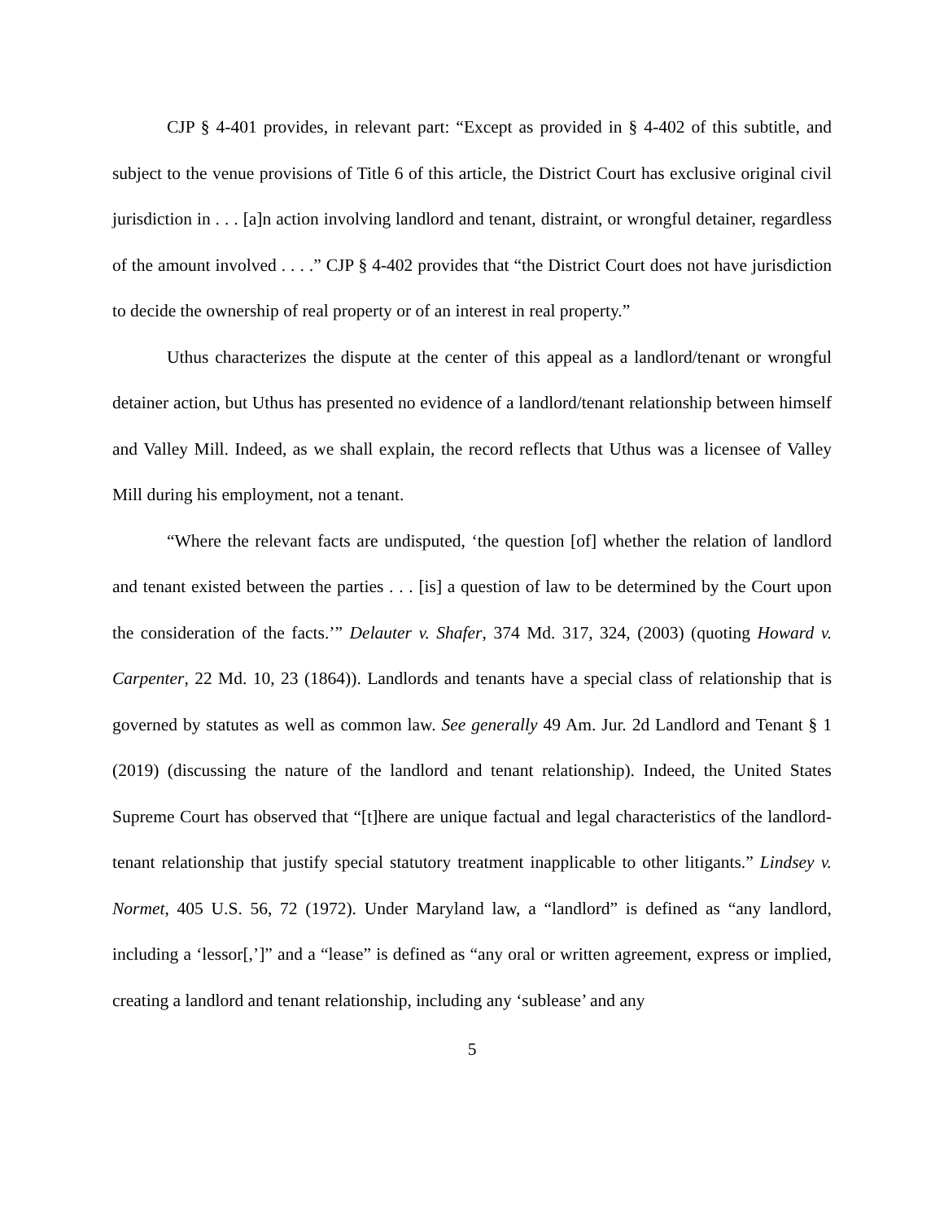CJP § 4-401 provides, in relevant part: “Except as provided in § 4-402 of this subtitle, and subject to the venue provisions of Title 6 of this article, the District Court has exclusive original civil jurisdiction in . . . [a]n action involving landlord and tenant, distraint, or wrongful detainer, regardless of the amount involved . . . .” CJP § 4-402 provides that “the District Court does not have jurisdiction to decide the ownership of real property or of an interest in real property.”
Uthus characterizes the dispute at the center of this appeal as a landlord/tenant or wrongful detainer action, but Uthus has presented no evidence of a landlord/tenant relationship between himself and Valley Mill. Indeed, as we shall explain, the record reflects that Uthus was a licensee of Valley Mill during his employment, not a tenant.
“Where the relevant facts are undisputed, ‘the question [of] whether the relation of landlord and tenant existed between the parties . . . [is] a question of law to be determined by the Court upon the consideration of the facts.’” Delauter v. Shafer, 374 Md. 317, 324, (2003) (quoting Howard v. Carpenter, 22 Md. 10, 23 (1864)). Landlords and tenants have a special class of relationship that is governed by statutes as well as common law. See generally 49 Am. Jur. 2d Landlord and Tenant § 1 (2019) (discussing the nature of the landlord and tenant relationship). Indeed, the United States Supreme Court has observed that “[t]here are unique factual and legal characteristics of the landlord-tenant relationship that justify special statutory treatment inapplicable to other litigants.” Lindsey v. Normet, 405 U.S. 56, 72 (1972). Under Maryland law, a “landlord” is defined as “any landlord, including a ‘lessor[,’]” and a “lease” is defined as “any oral or written agreement, express or implied, creating a landlord and tenant relationship, including any ‘sublease’ and any
5